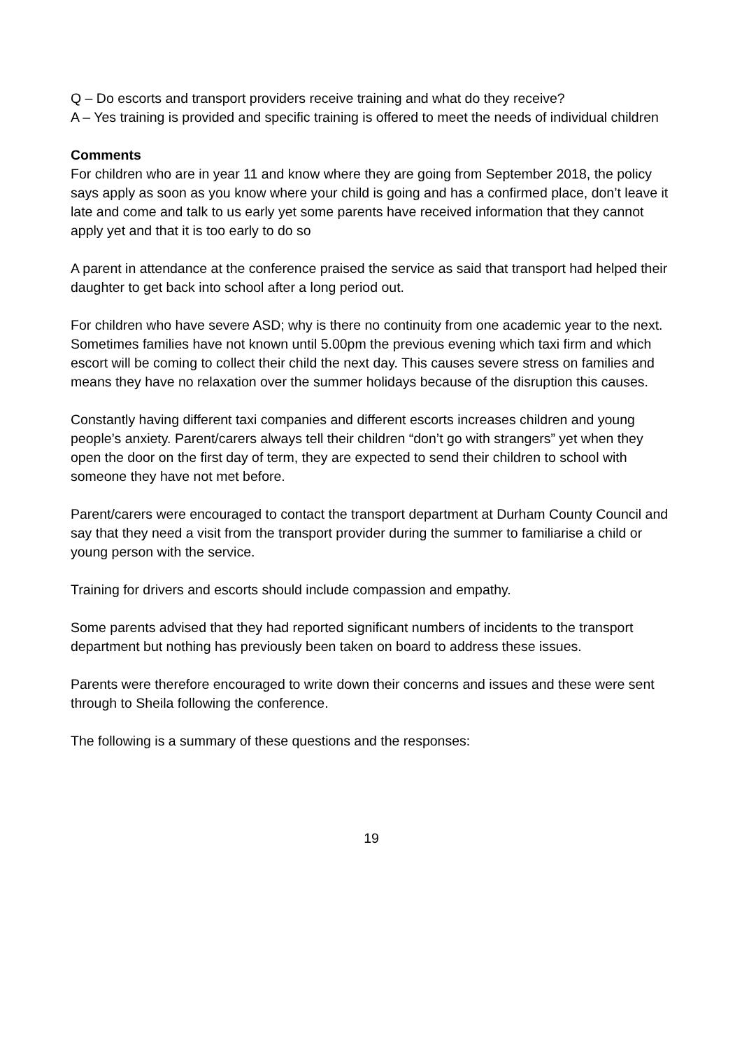Q – Do escorts and transport providers receive training and what do they receive?
A – Yes training is provided and specific training is offered to meet the needs of individual children
Comments
For children who are in year 11 and know where they are going from September 2018, the policy says apply as soon as you know where your child is going and has a confirmed place, don’t leave it late and come and talk to us early yet some parents have received information that they cannot apply yet and that it is too early to do so
A parent in attendance at the conference praised the service as said that transport had helped their daughter to get back into school after a long period out.
For children who have severe ASD; why is there no continuity from one academic year to the next. Sometimes families have not known until 5.00pm the previous evening which taxi firm and which escort will be coming to collect their child the next day. This causes severe stress on families and means they have no relaxation over the summer holidays because of the disruption this causes.
Constantly having different taxi companies and different escorts increases children and young people’s anxiety. Parent/carers always tell their children “don’t go with strangers” yet when they open the door on the first day of term, they are expected to send their children to school with someone they have not met before.
Parent/carers were encouraged to contact the transport department at Durham County Council and say that they need a visit from the transport provider during the summer to familiarise a child or young person with the service.
Training for drivers and escorts should include compassion and empathy.
Some parents advised that they had reported significant numbers of incidents to the transport department but nothing has previously been taken on board to address these issues.
Parents were therefore encouraged to write down their concerns and issues and these were sent through to Sheila following the conference.
The following is a summary of these questions and the responses:
19